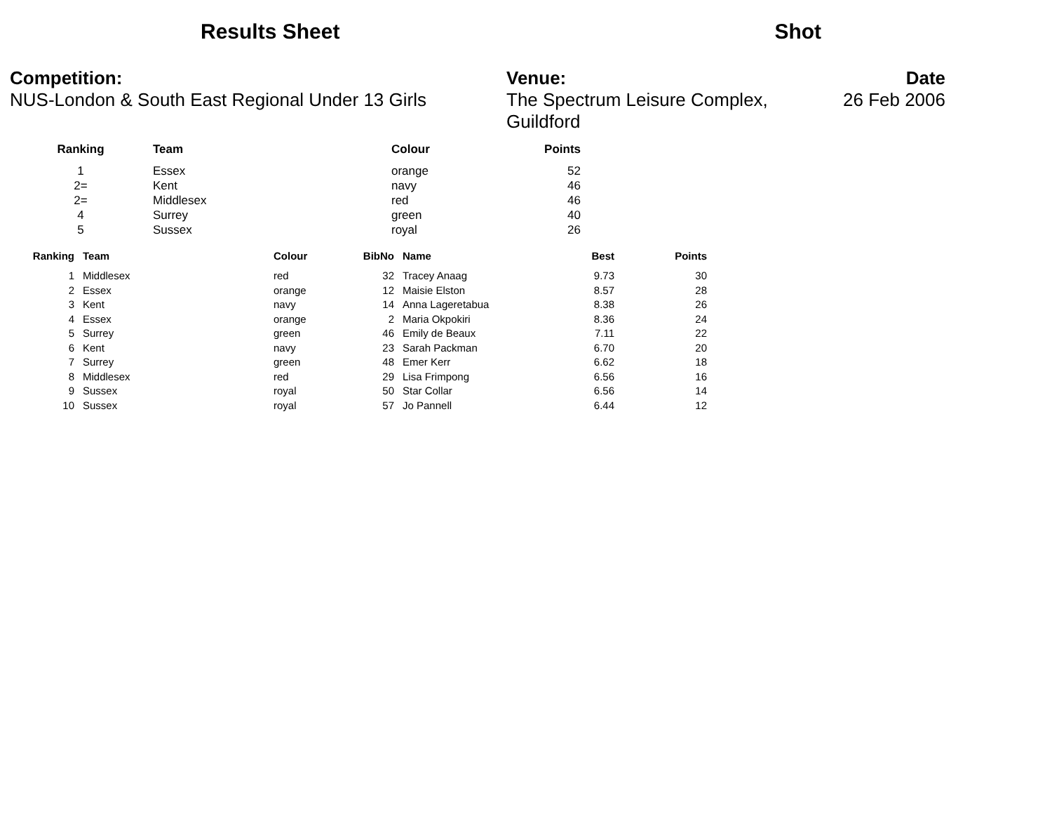Results Sheet Shot
Competition:
NUS-London & South East Regional Under 13 Girls
Venue:
The Spectrum Leisure Complex, Guildford
Date
26 Feb 2006
| Ranking | Team | Colour | Points |
| --- | --- | --- | --- |
| 1 | Essex | orange | 52 |
| 2= | Kent | navy | 46 |
| 2= | Middlesex | red | 46 |
| 4 | Surrey | green | 40 |
| 5 | Sussex | royal | 26 |
| Ranking | Team | Colour | BibNo | Name | Best | Points |
| --- | --- | --- | --- | --- | --- | --- |
| 1 | Middlesex | red | 32 | Tracey Anaag | 9.73 | 30 |
| 2 | Essex | orange | 12 | Maisie Elston | 8.57 | 28 |
| 3 | Kent | navy | 14 | Anna Lageretabua | 8.38 | 26 |
| 4 | Essex | orange | 2 | Maria Okpokiri | 8.36 | 24 |
| 5 | Surrey | green | 46 | Emily de Beaux | 7.11 | 22 |
| 6 | Kent | navy | 23 | Sarah Packman | 6.70 | 20 |
| 7 | Surrey | green | 48 | Emer Kerr | 6.62 | 18 |
| 8 | Middlesex | red | 29 | Lisa Frimpong | 6.56 | 16 |
| 9 | Sussex | royal | 50 | Star Collar | 6.56 | 14 |
| 10 | Sussex | royal | 57 | Jo Pannell | 6.44 | 12 |